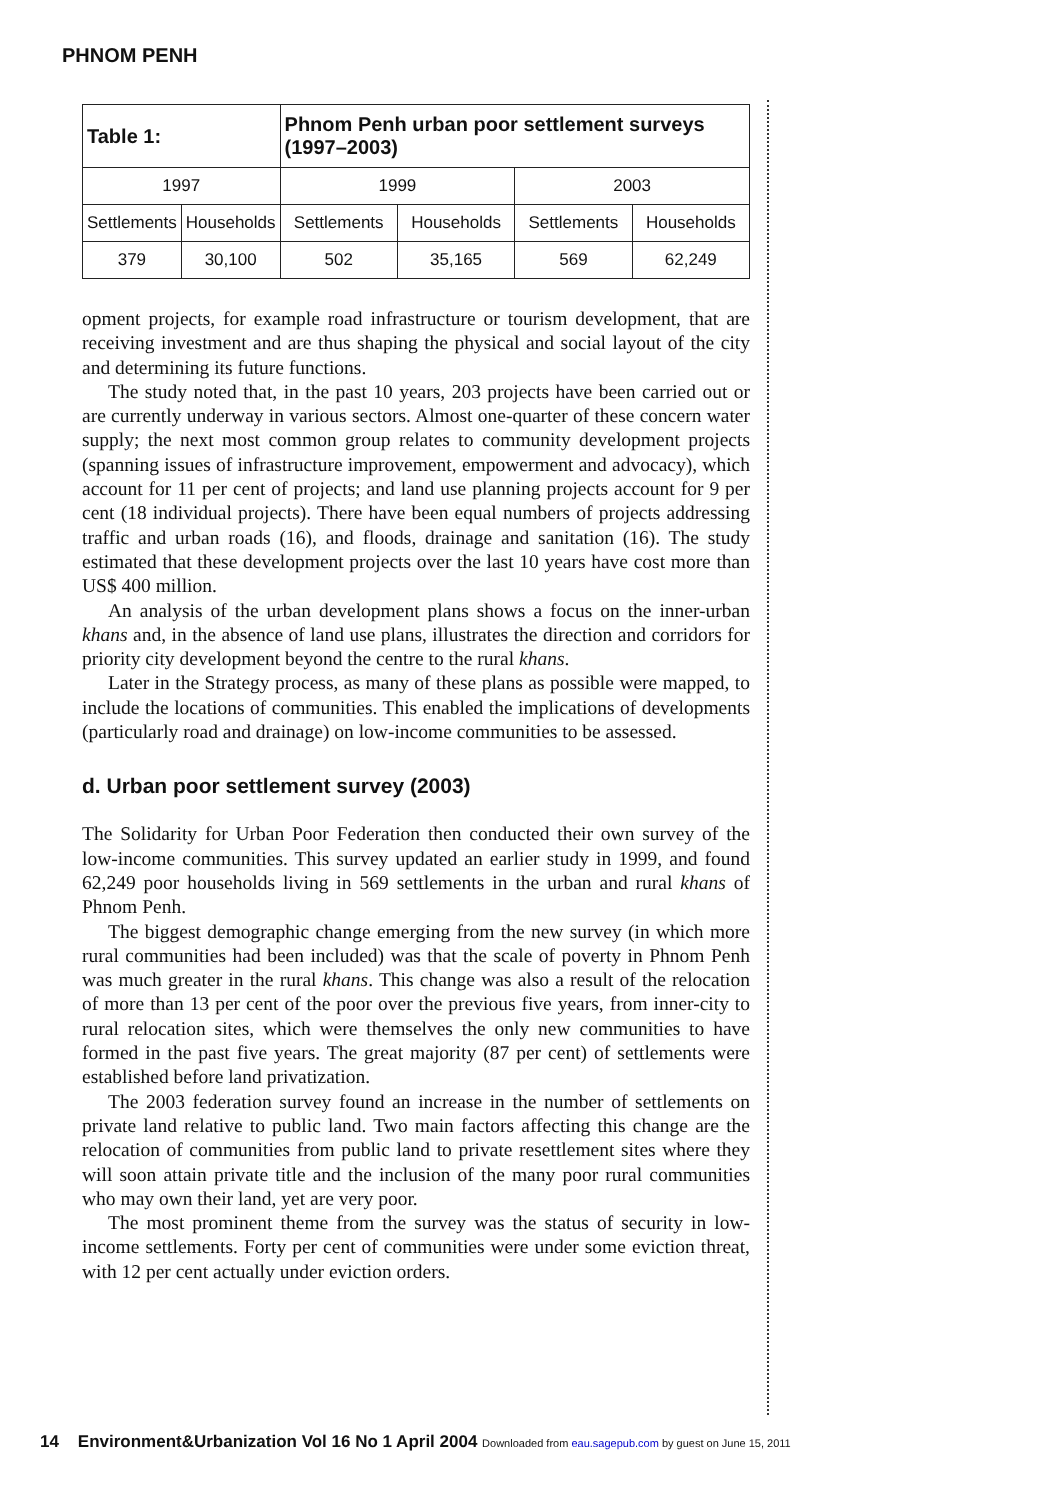PHNOM PENH
| Table 1: | | Phnom Penh urban poor settlement surveys (1997–2003) | | | |
| --- | --- | --- | --- | --- | --- |
| 1997 | | 1999 | | 2003 | |
| Settlements | Households | Settlements | Households | Settlements | Households |
| 379 | 30,100 | 502 | 35,165 | 569 | 62,249 |
opment projects, for example road infrastructure or tourism development, that are receiving investment and are thus shaping the physical and social layout of the city and determining its future functions.
The study noted that, in the past 10 years, 203 projects have been carried out or are currently underway in various sectors. Almost one-quarter of these concern water supply; the next most common group relates to community development projects (spanning issues of infrastructure improvement, empowerment and advocacy), which account for 11 per cent of projects; and land use planning projects account for 9 per cent (18 individual projects). There have been equal numbers of projects addressing traffic and urban roads (16), and floods, drainage and sanitation (16). The study estimated that these development projects over the last 10 years have cost more than US$ 400 million.
An analysis of the urban development plans shows a focus on the inner-urban khans and, in the absence of land use plans, illustrates the direction and corridors for priority city development beyond the centre to the rural khans.
Later in the Strategy process, as many of these plans as possible were mapped, to include the locations of communities. This enabled the implications of developments (particularly road and drainage) on low-income communities to be assessed.
d. Urban poor settlement survey (2003)
The Solidarity for Urban Poor Federation then conducted their own survey of the low-income communities. This survey updated an earlier study in 1999, and found 62,249 poor households living in 569 settlements in the urban and rural khans of Phnom Penh.
The biggest demographic change emerging from the new survey (in which more rural communities had been included) was that the scale of poverty in Phnom Penh was much greater in the rural khans. This change was also a result of the relocation of more than 13 per cent of the poor over the previous five years, from inner-city to rural relocation sites, which were themselves the only new communities to have formed in the past five years. The great majority (87 per cent) of settlements were established before land privatization.
The 2003 federation survey found an increase in the number of settlements on private land relative to public land. Two main factors affecting this change are the relocation of communities from public land to private resettlement sites where they will soon attain private title and the inclusion of the many poor rural communities who may own their land, yet are very poor.
The most prominent theme from the survey was the status of security in low-income settlements. Forty per cent of communities were under some eviction threat, with 12 per cent actually under eviction orders.
14 Environment&Urbanization Vol 16 No 1 April 2004 Downloaded from eau.sagepub.com by guest on June 15, 2011